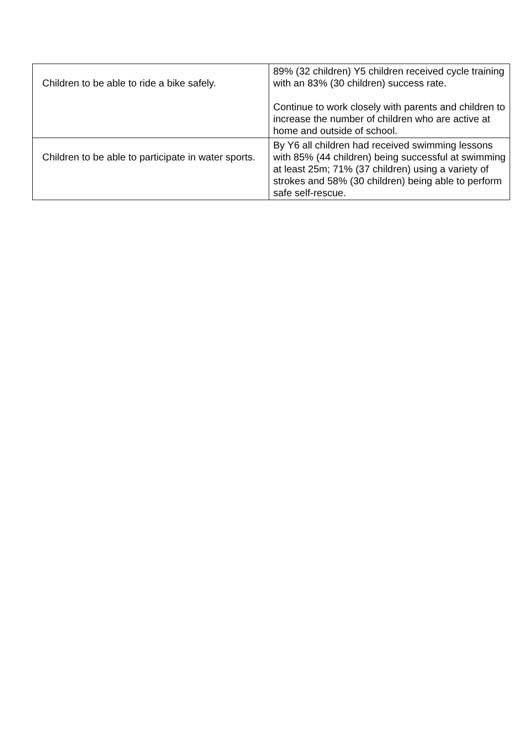| Children to be able to ride a bike safely. | 89% (32 children) Y5 children received cycle training with an 83% (30 children) success rate. Continue to work closely with parents and children to increase the number of children who are active at home and outside of school. |
| Children to be able to participate in water sports. | By Y6 all children had received swimming lessons with 85% (44 children) being successful at swimming at least 25m; 71% (37 children) using a variety of strokes and 58% (30 children) being able to perform safe self-rescue. |